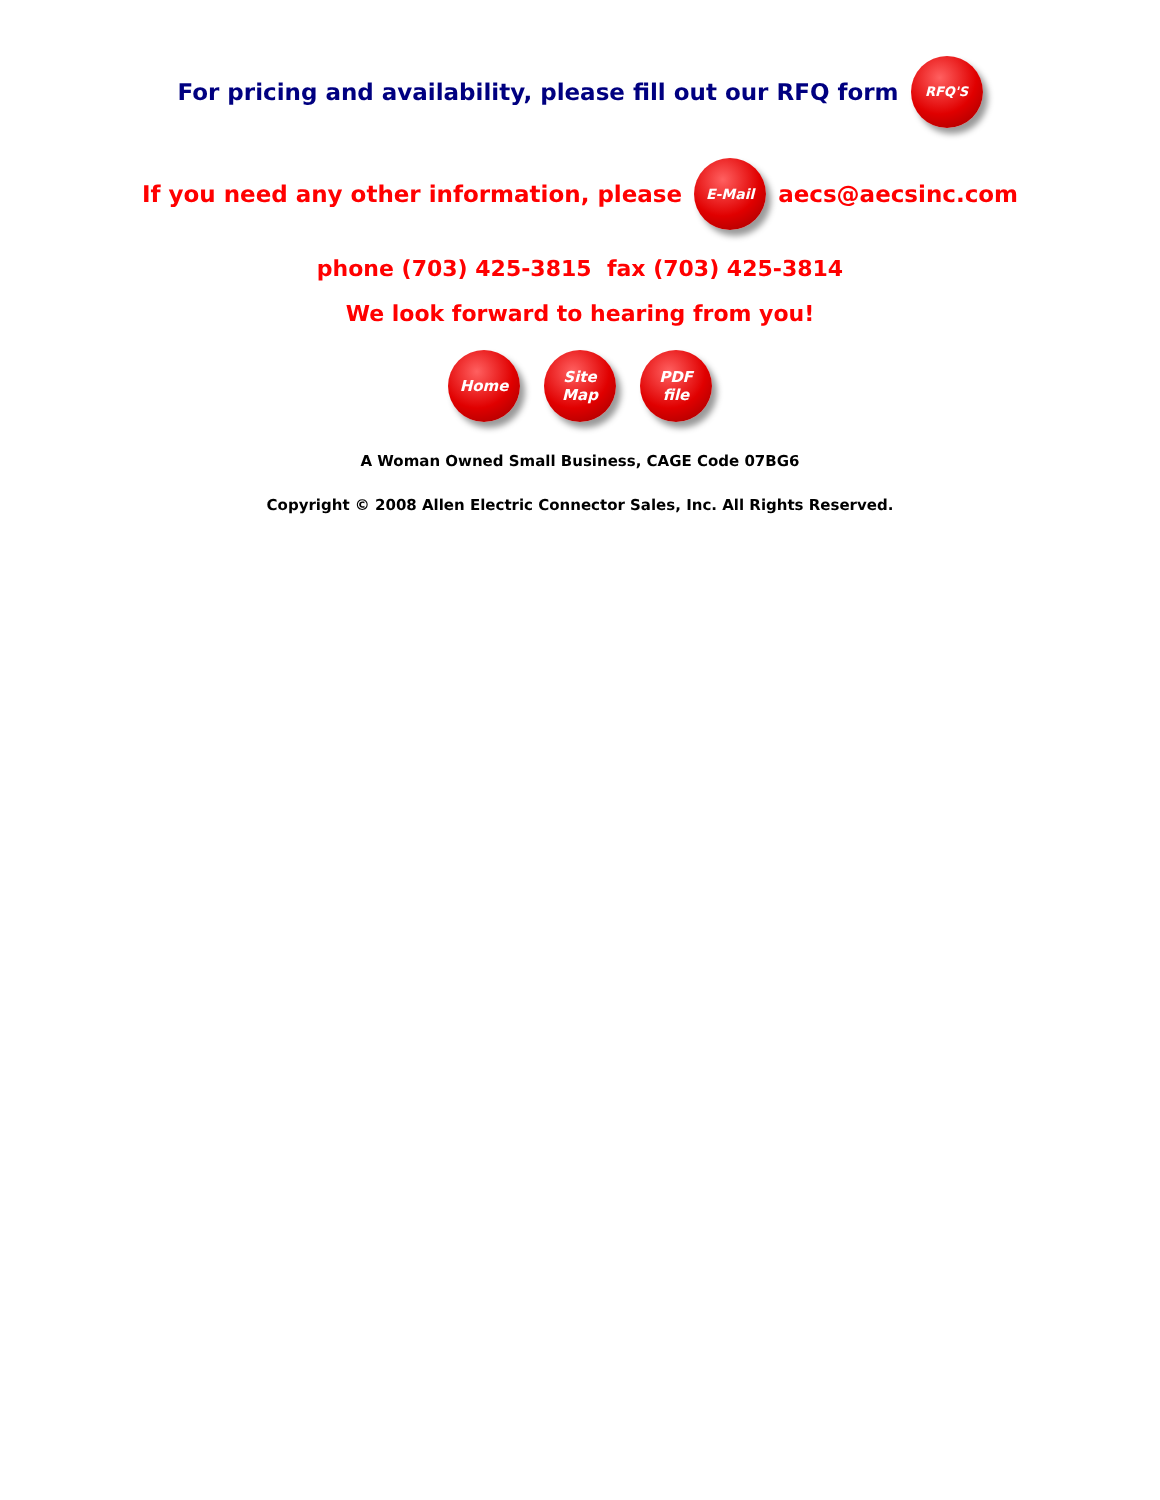For pricing and availability, please fill out our RFQ form
RFQ'S
If you need any other information, please
E-Mail
aecs@aecsinc.com
phone (703) 425-3815 fax (703) 425-3814
We look forward to hearing from you!
Home
Site
Map
PDF
file
A Woman Owned Small Business, CAGE Code 07BG6
Copyright © 2008 Allen Electric Connector Sales, Inc. All Rights Reserved.